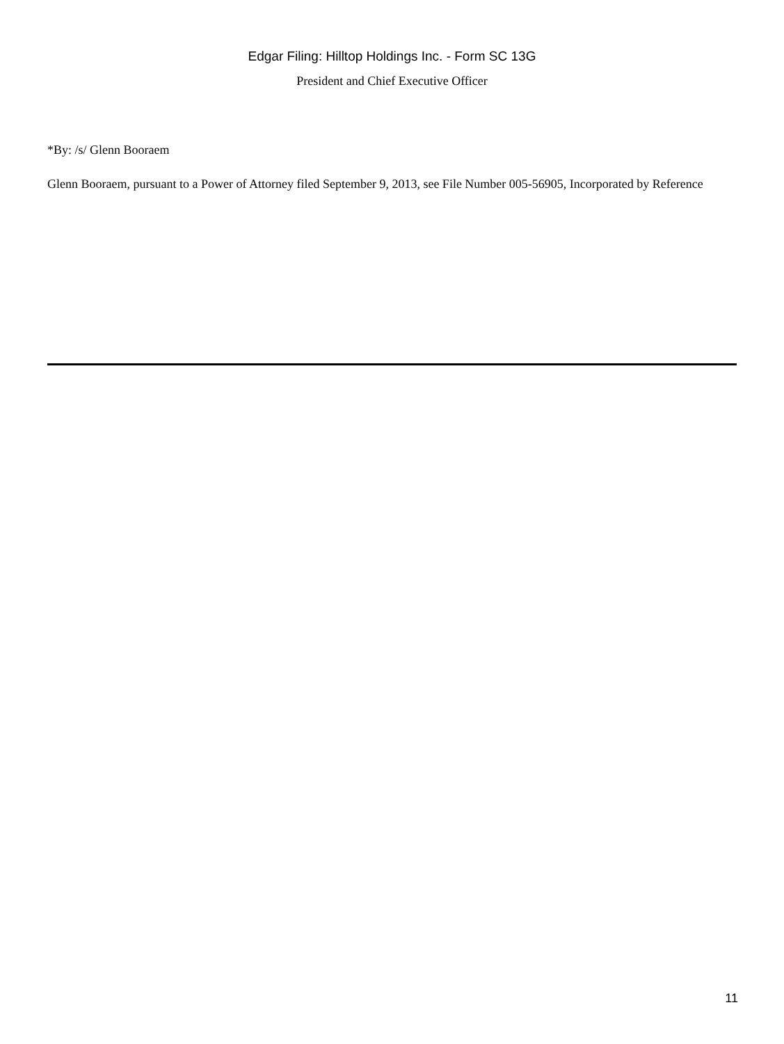Edgar Filing: Hilltop Holdings Inc. - Form SC 13G
President and Chief Executive Officer
*By: /s/ Glenn Booraem
Glenn Booraem, pursuant to a Power of Attorney filed September 9, 2013, see File Number 005-56905, Incorporated by Reference
11